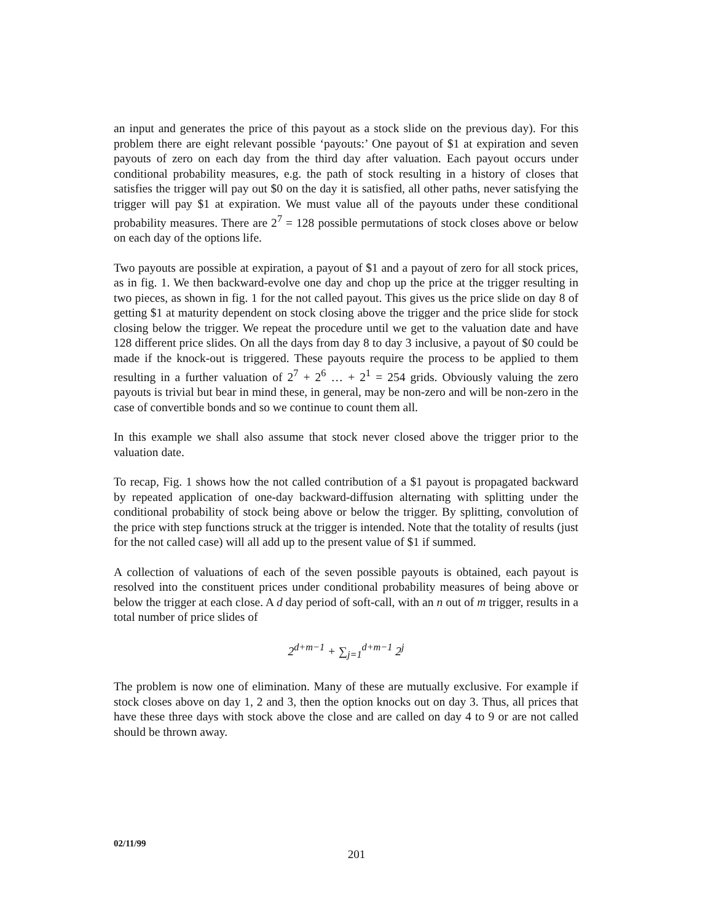an input and generates the price of this payout as a stock slide on the previous day). For this problem there are eight relevant possible ‘payouts:’ One payout of $1 at expiration and seven payouts of zero on each day from the third day after valuation. Each payout occurs under conditional probability measures, e.g. the path of stock resulting in a history of closes that satisfies the trigger will pay out $0 on the day it is satisfied, all other paths, never satisfying the trigger will pay $1 at expiration. We must value all of the payouts under these conditional probability measures. There are 2<sup>7</sup> = 128 possible permutations of stock closes above or below on each day of the options life.
Two payouts are possible at expiration, a payout of $1 and a payout of zero for all stock prices, as in fig. 1. We then backward-evolve one day and chop up the price at the trigger resulting in two pieces, as shown in fig. 1 for the not called payout. This gives us the price slide on day 8 of getting $1 at maturity dependent on stock closing above the trigger and the price slide for stock closing below the trigger. We repeat the procedure until we get to the valuation date and have 128 different price slides. On all the days from day 8 to day 3 inclusive, a payout of $0 could be made if the knock-out is triggered. These payouts require the process to be applied to them resulting in a further valuation of 2<sup>7</sup> + 2<sup>6</sup> … + 2<sup>1</sup> = 254 grids. Obviously valuing the zero payouts is trivial but bear in mind these, in general, may be non-zero and will be non-zero in the case of convertible bonds and so we continue to count them all.
In this example we shall also assume that stock never closed above the trigger prior to the valuation date.
To recap, Fig. 1 shows how the not called contribution of a $1 payout is propagated backward by repeated application of one-day backward-diffusion alternating with splitting under the conditional probability of stock being above or below the trigger. By splitting, convolution of the price with step functions struck at the trigger is intended. Note that the totality of results (just for the not called case) will all add up to the present value of $1 if summed.
A collection of valuations of each of the seven possible payouts is obtained, each payout is resolved into the constituent prices under conditional probability measures of being above or below the trigger at each close. A d day period of soft-call, with an n out of m trigger, results in a total number of price slides of
2<sup>d+m−1</sup> + ∑<sub>j=1</sub><sup>d+m−1</sup> 2<sup>j</sup>
The problem is now one of elimination. Many of these are mutually exclusive. For example if stock closes above on day 1, 2 and 3, then the option knocks out on day 3. Thus, all prices that have these three days with stock above the close and are called on day 4 to 9 or are not called should be thrown away.
02/11/99
201